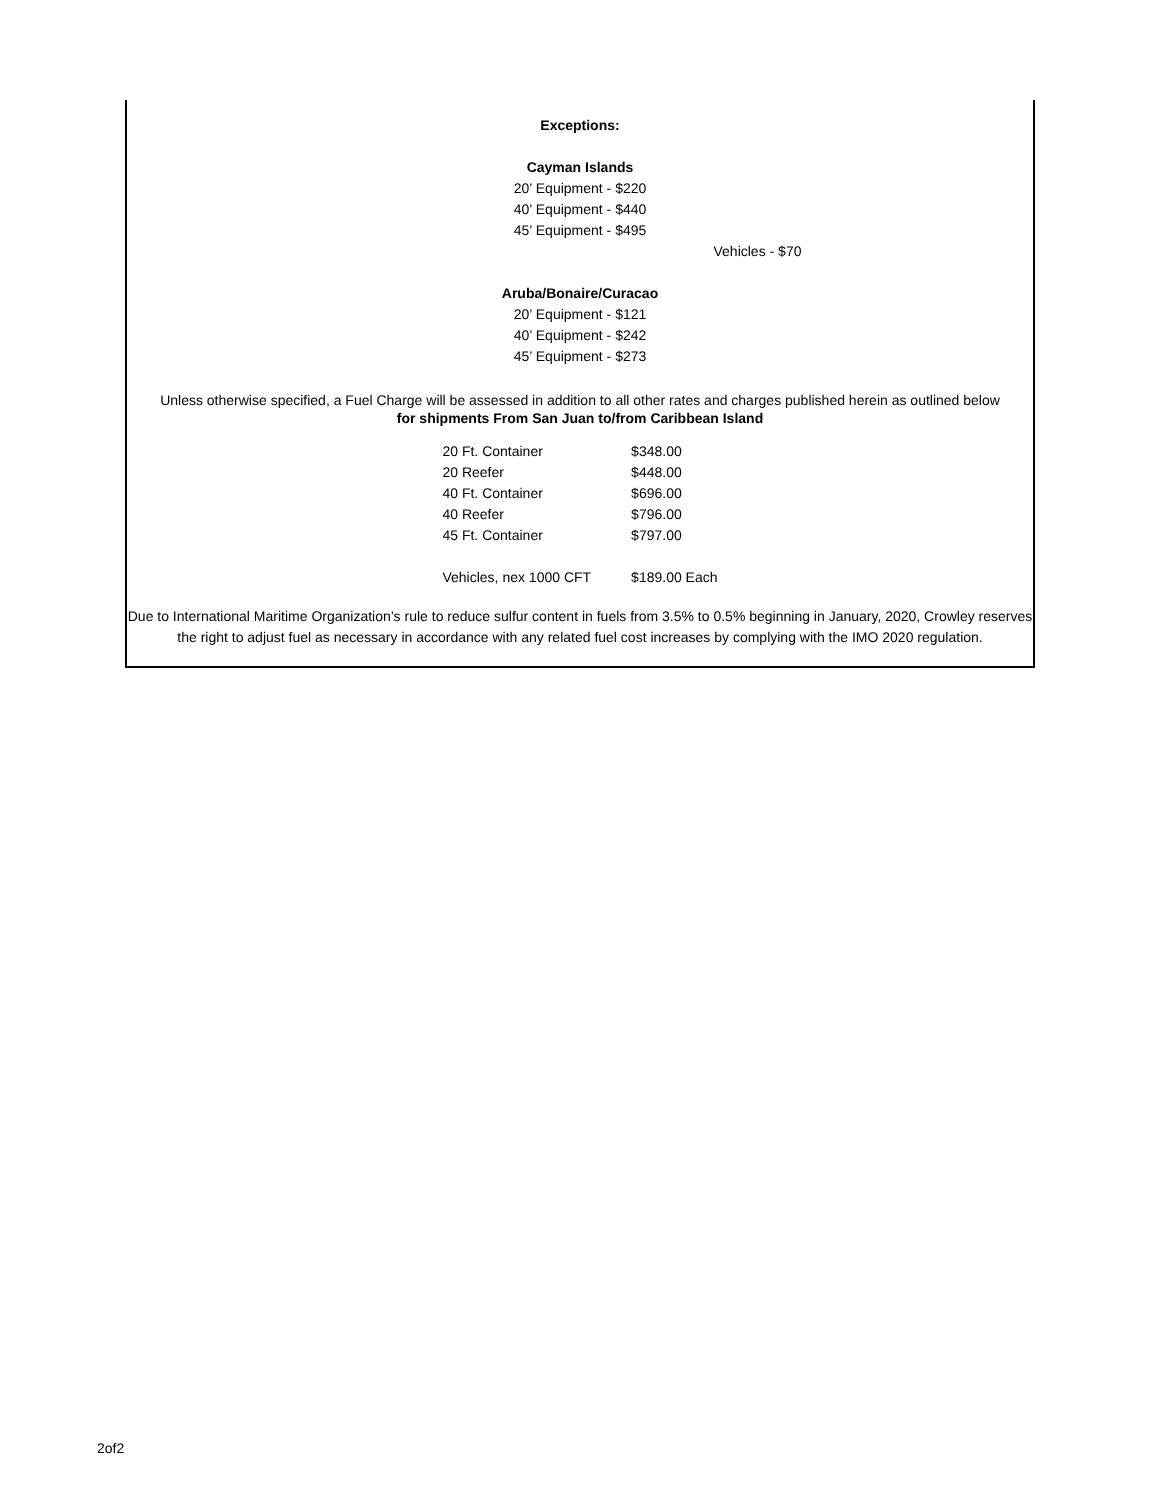Exceptions:
Cayman Islands
20’ Equipment - $220
40’ Equipment - $440
45’ Equipment - $495
Vehicles - $70
Aruba/Bonaire/Curacao
20’ Equipment - $121
40’ Equipment - $242
45’ Equipment - $273
Unless otherwise specified, a Fuel Charge will be assessed in addition to all other rates and charges published herein as outlined below
for shipments From San Juan to/from Caribbean Island
| 20 Ft. Container | $348.00 |
| 20 Reefer | $448.00 |
| 40 Ft. Container | $696.00 |
| 40 Reefer | $796.00 |
| 45 Ft. Container | $797.00 |
| Vehicles, nex 1000 CFT | $189.00 Each |
Due to International Maritime Organization’s rule to reduce sulfur content in fuels from 3.5% to 0.5% beginning in January, 2020, Crowley reserves the right to adjust fuel as necessary in accordance with any related fuel cost increases by complying with the IMO 2020 regulation.
2of2